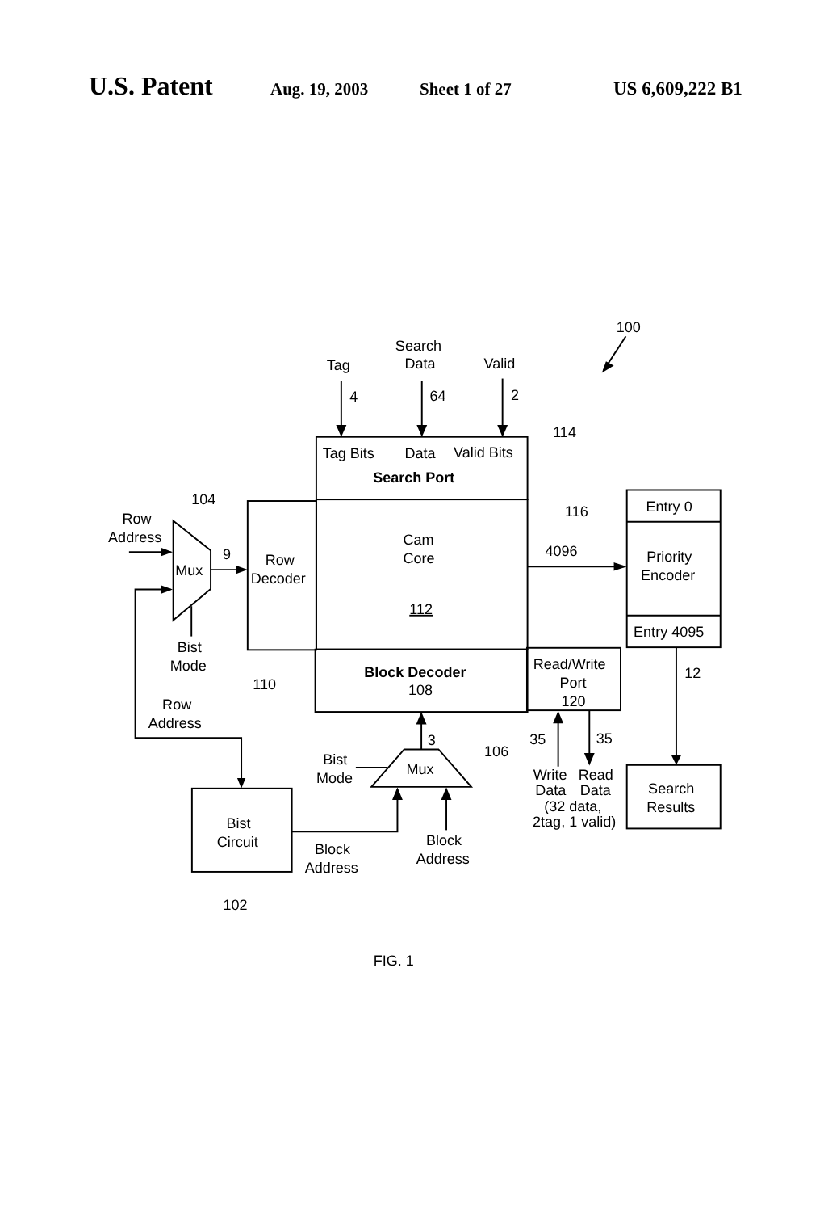U.S. Patent Aug. 19, 2003 Sheet 1 of 27 US 6,609,222 B1
100
Tag
Search
Data
Valid
4
64
2
114
Tag Bits
Data
Valid Bits
Search Port
104
116
Entry 0
Row
Address
Cam
Core
9
4096
Row
Decoder
Mux
Priority
Encoder
112
Entry 4095
Bist
Mode
Block Decoder
108
Read/Write
Port
120
12
110
Row
Address
3
35
35
106
Bist
Mode
Mux
Write
Read
Data
Data
(32 data,
2tag, 1 valid)
Search
Results
Bist
Circuit
Block
Address
Block
Address
102
FIG. 1